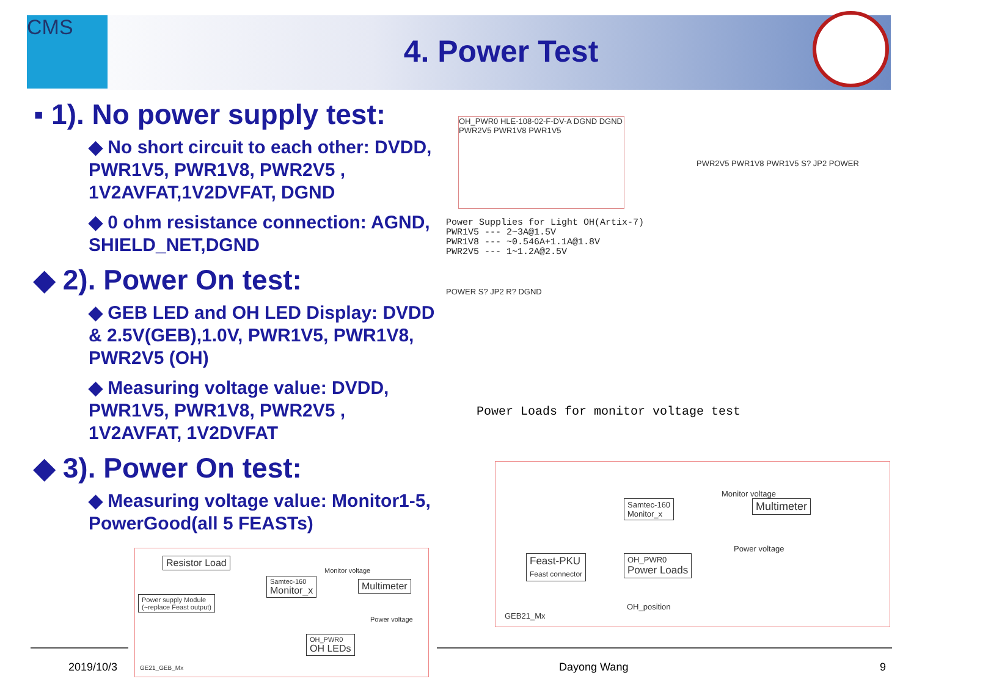CMS
4. Power Test
▪ 1). No power supply test:
◆ No short circuit to each other: DVDD, PWR1V5, PWR1V8, PWR2V5 , 1V2AVFAT,1V2DVFAT, DGND
◆ 0 ohm resistance connection: AGND, SHIELD_NET,DGND
◆ 2). Power On test:
◆ GEB LED and OH LED Display: DVDD & 2.5V(GEB),1.0V, PWR1V5, PWR1V8, PWR2V5 (OH)
◆ Measuring voltage value: DVDD, PWR1V5, PWR1V8, PWR2V5 , 1V2AVFAT, 1V2DVFAT
◆ 3). Power On test:
◆ Measuring voltage value: Monitor1-5, PowerGood(all 5 FEASTs)
OH_PWR0 HLE-108-02-F-DV-A DGND DGND PWR2V5 PWR1V8 PWR1V5
PWR2V5 PWR1V8 PWR1V5 S? JP2 POWER
Power Supplies for Light OH(Artix-7) PWR1V5 --- 2~3A@1.5V PWR1V8 --- ~0.546A+1.1A@1.8V PWR2V5 --- 1~1.2A@2.5V
POWER S? JP2 R? DGND
Power Loads for monitor voltage test
Samtec-160
Monitor_x
Multimeter
Monitor voltage
Feast-PKU
Feast connector
OH_PWR0
Power Loads
Power voltage
OH_position
GEB21_Mx
Resistor Load
Power supply Module
(~replace Feast output)
Samtec-160
Monitor_x
Monitor voltage
Multimeter
Power voltage
OH_PWR0
OH LEDs
GE21_GEB_Mx
2019/10/3 Dayong Wang 9